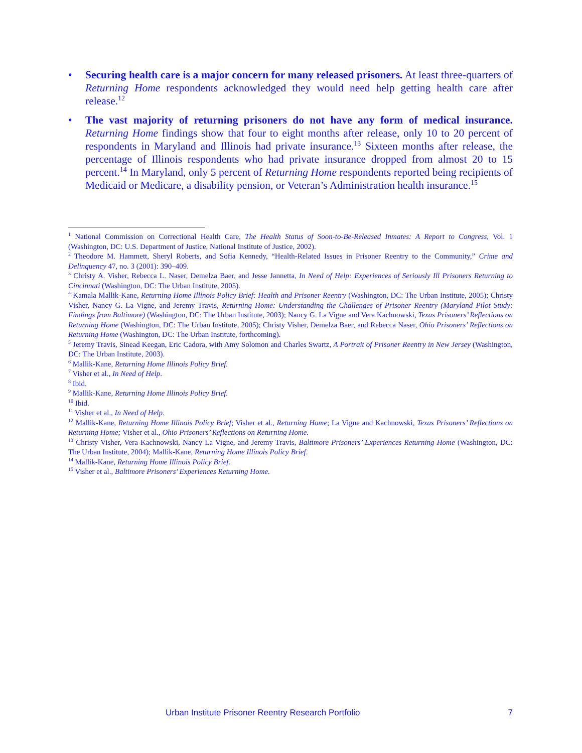• Securing health care is a major concern for many released prisoners. At least three-quarters of Returning Home respondents acknowledged they would need help getting health care after release.<sup>12</sup>
• The vast majority of returning prisoners do not have any form of medical insurance. Returning Home findings show that four to eight months after release, only 10 to 20 percent of respondents in Maryland and Illinois had private insurance.<sup>13</sup> Sixteen months after release, the percentage of Illinois respondents who had private insurance dropped from almost 20 to 15 percent.<sup>14</sup> In Maryland, only 5 percent of Returning Home respondents reported being recipients of Medicaid or Medicare, a disability pension, or Veteran’s Administration health insurance.<sup>15</sup>
<sup>1</sup> National Commission on Correctional Health Care, The Health Status of Soon-to-Be-Released Inmates: A Report to Congress, Vol. 1 (Washington, DC: U.S. Department of Justice, National Institute of Justice, 2002).
<sup>2</sup> Theodore M. Hammett, Sheryl Roberts, and Sofia Kennedy, “Health-Related Issues in Prisoner Reentry to the Community,” Crime and Delinquency 47, no. 3 (2001): 390–409.
<sup>3</sup> Christy A. Visher, Rebecca L. Naser, Demelza Baer, and Jesse Jannetta, In Need of Help: Experiences of Seriously Ill Prisoners Returning to Cincinnati (Washington, DC: The Urban Institute, 2005).
<sup>4</sup> Kamala Mallik-Kane, Returning Home Illinois Policy Brief: Health and Prisoner Reentry (Washington, DC: The Urban Institute, 2005); Christy Visher, Nancy G. La Vigne, and Jeremy Travis, Returning Home: Understanding the Challenges of Prisoner Reentry (Maryland Pilot Study: Findings from Baltimore) (Washington, DC: The Urban Institute, 2003); Nancy G. La Vigne and Vera Kachnowski, Texas Prisoners’ Reflections on Returning Home (Washington, DC: The Urban Institute, 2005); Christy Visher, Demelza Baer, and Rebecca Naser, Ohio Prisoners’ Reflections on Returning Home (Washington, DC: The Urban Institute, forthcoming).
<sup>5</sup> Jeremy Travis, Sinead Keegan, Eric Cadora, with Amy Solomon and Charles Swartz, A Portrait of Prisoner Reentry in New Jersey (Washington, DC: The Urban Institute, 2003).
<sup>6</sup> Mallik-Kane, Returning Home Illinois Policy Brief.
<sup>7</sup> Visher et al., In Need of Help.
<sup>8</sup> Ibid.
<sup>9</sup> Mallik-Kane, Returning Home Illinois Policy Brief.
<sup>10</sup> Ibid.
<sup>11</sup> Visher et al., In Need of Help.
<sup>12</sup> Mallik-Kane, Returning Home Illinois Policy Brief; Visher et al., Returning Home; La Vigne and Kachnowski, Texas Prisoners’ Reflections on Returning Home; Visher et al., Ohio Prisoners’ Reflections on Returning Home.
<sup>13</sup> Christy Visher, Vera Kachnowski, Nancy La Vigne, and Jeremy Travis, Baltimore Prisoners’ Experiences Returning Home (Washington, DC: The Urban Institute, 2004); Mallik-Kane, Returning Home Illinois Policy Brief.
<sup>14</sup> Mallik-Kane, Returning Home Illinois Policy Brief.
<sup>15</sup> Visher et al., Baltimore Prisoners’ Experiences Returning Home.
Urban Institute Prisoner Reentry Research Portfolio 7